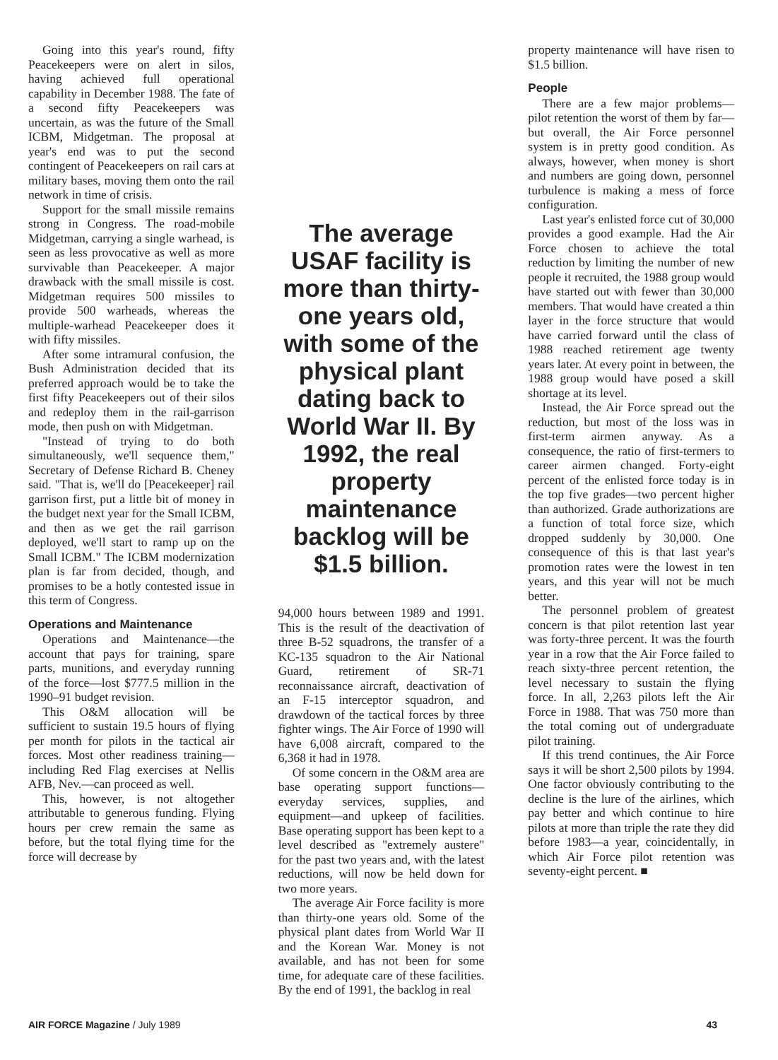Going into this year's round, fifty Peacekeepers were on alert in silos, having achieved full operational capability in December 1988. The fate of a second fifty Peacekeepers was uncertain, as was the future of the Small ICBM, Midgetman. The proposal at year's end was to put the second contingent of Peacekeepers on rail cars at military bases, moving them onto the rail network in time of crisis.
Support for the small missile remains strong in Congress. The road-mobile Midgetman, carrying a single warhead, is seen as less provocative as well as more survivable than Peacekeeper. A major drawback with the small missile is cost. Midgetman requires 500 missiles to provide 500 warheads, whereas the multiple-warhead Peacekeeper does it with fifty missiles.
After some intramural confusion, the Bush Administration decided that its preferred approach would be to take the first fifty Peacekeepers out of their silos and redeploy them in the rail-garrison mode, then push on with Midgetman.
"Instead of trying to do both simultaneously, we'll sequence them," Secretary of Defense Richard B. Cheney said. "That is, we'll do [Peacekeeper] rail garrison first, put a little bit of money in the budget next year for the Small ICBM, and then as we get the rail garrison deployed, we'll start to ramp up on the Small ICBM." The ICBM modernization plan is far from decided, though, and promises to be a hotly contested issue in this term of Congress.
Operations and Maintenance
Operations and Maintenance—the account that pays for training, spare parts, munitions, and everyday running of the force—lost $777.5 million in the 1990–91 budget revision.
This O&M allocation will be sufficient to sustain 19.5 hours of flying per month for pilots in the tactical air forces. Most other readiness training—including Red Flag exercises at Nellis AFB, Nev.—can proceed as well.
This, however, is not altogether attributable to generous funding. Flying hours per crew remain the same as before, but the total flying time for the force will decrease by
The average USAF facility is more than thirty-one years old, with some of the physical plant dating back to World War II. By 1992, the real property maintenance backlog will be $1.5 billion.
94,000 hours between 1989 and 1991. This is the result of the deactivation of three B-52 squadrons, the transfer of a KC-135 squadron to the Air National Guard, retirement of SR-71 reconnaissance aircraft, deactivation of an F-15 interceptor squadron, and drawdown of the tactical forces by three fighter wings. The Air Force of 1990 will have 6,008 aircraft, compared to the 6,368 it had in 1978.
Of some concern in the O&M area are base operating support functions—everyday services, supplies, and equipment—and upkeep of facilities. Base operating support has been kept to a level described as "extremely austere" for the past two years and, with the latest reductions, will now be held down for two more years.
The average Air Force facility is more than thirty-one years old. Some of the physical plant dates from World War II and the Korean War. Money is not available, and has not been for some time, for adequate care of these facilities. By the end of 1991, the backlog in real
property maintenance will have risen to $1.5 billion.
People
There are a few major problems—pilot retention the worst of them by far—but overall, the Air Force personnel system is in pretty good condition. As always, however, when money is short and numbers are going down, personnel turbulence is making a mess of force configuration.
Last year's enlisted force cut of 30,000 provides a good example. Had the Air Force chosen to achieve the total reduction by limiting the number of new people it recruited, the 1988 group would have started out with fewer than 30,000 members. That would have created a thin layer in the force structure that would have carried forward until the class of 1988 reached retirement age twenty years later. At every point in between, the 1988 group would have posed a skill shortage at its level.
Instead, the Air Force spread out the reduction, but most of the loss was in first-term airmen anyway. As a consequence, the ratio of first-termers to career airmen changed. Forty-eight percent of the enlisted force today is in the top five grades—two percent higher than authorized. Grade authorizations are a function of total force size, which dropped suddenly by 30,000. One consequence of this is that last year's promotion rates were the lowest in ten years, and this year will not be much better.
The personnel problem of greatest concern is that pilot retention last year was forty-three percent. It was the fourth year in a row that the Air Force failed to reach sixty-three percent retention, the level necessary to sustain the flying force. In all, 2,263 pilots left the Air Force in 1988. That was 750 more than the total coming out of undergraduate pilot training.
If this trend continues, the Air Force says it will be short 2,500 pilots by 1994. One factor obviously contributing to the decline is the lure of the airlines, which pay better and which continue to hire pilots at more than triple the rate they did before 1983—a year, coincidentally, in which Air Force pilot retention was seventy-eight percent. ■
AIR FORCE Magazine / July 1989 43